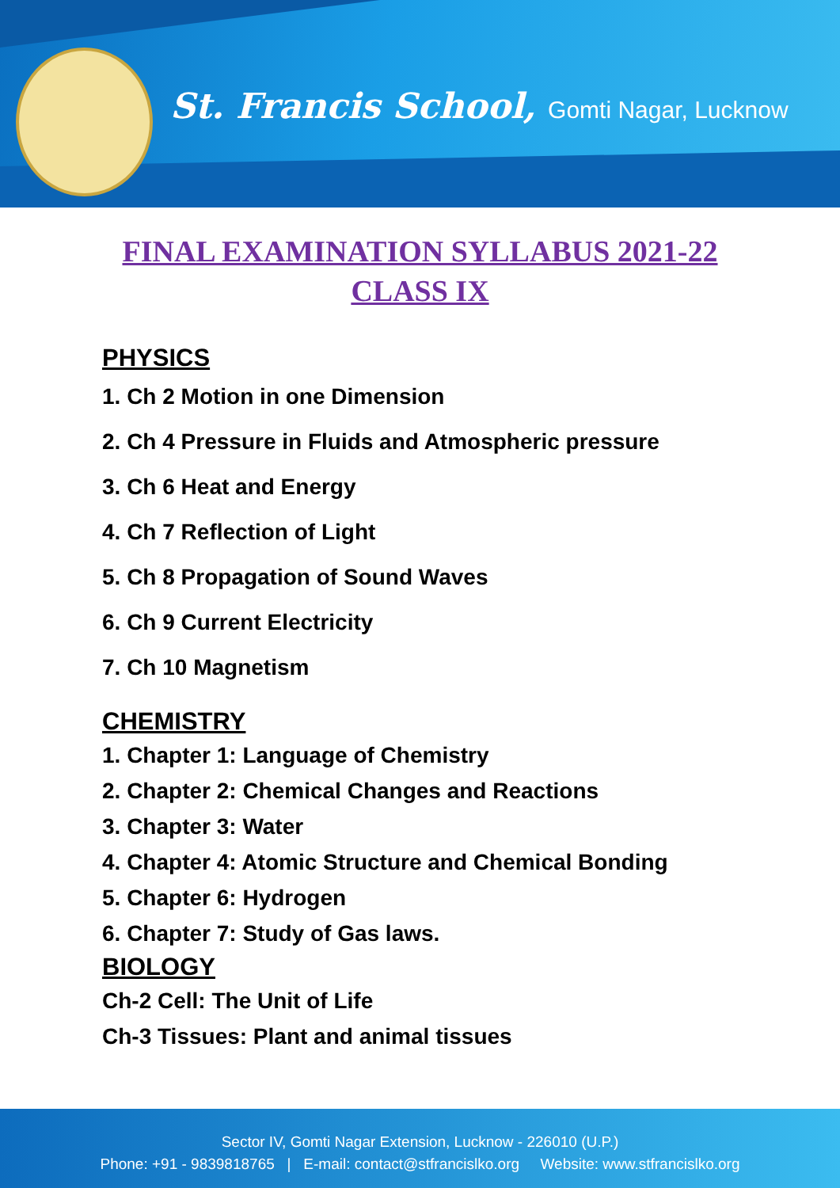St. Francis School, Gomti Nagar, Lucknow
FINAL EXAMINATION SYLLABUS 2021-22
CLASS IX
PHYSICS
1. Ch 2 Motion in one Dimension
2. Ch 4 Pressure in Fluids and Atmospheric pressure
3. Ch 6 Heat and Energy
4. Ch 7 Reflection of Light
5. Ch 8 Propagation of Sound Waves
6. Ch 9 Current Electricity
7. Ch 10 Magnetism
CHEMISTRY
1. Chapter 1: Language of Chemistry
2. Chapter 2: Chemical Changes and Reactions
3. Chapter 3: Water
4. Chapter 4: Atomic Structure and Chemical Bonding
5. Chapter 6: Hydrogen
6. Chapter 7: Study of Gas laws.
BIOLOGY
Ch-2 Cell: The Unit of Life
Ch-3 Tissues: Plant and animal tissues
Sector IV, Gomti Nagar Extension, Lucknow - 226010 (U.P.)
Phone: +91 - 9839818765 | E-mail: contact@stfrancislko.org Website: www.stfrancislko.org